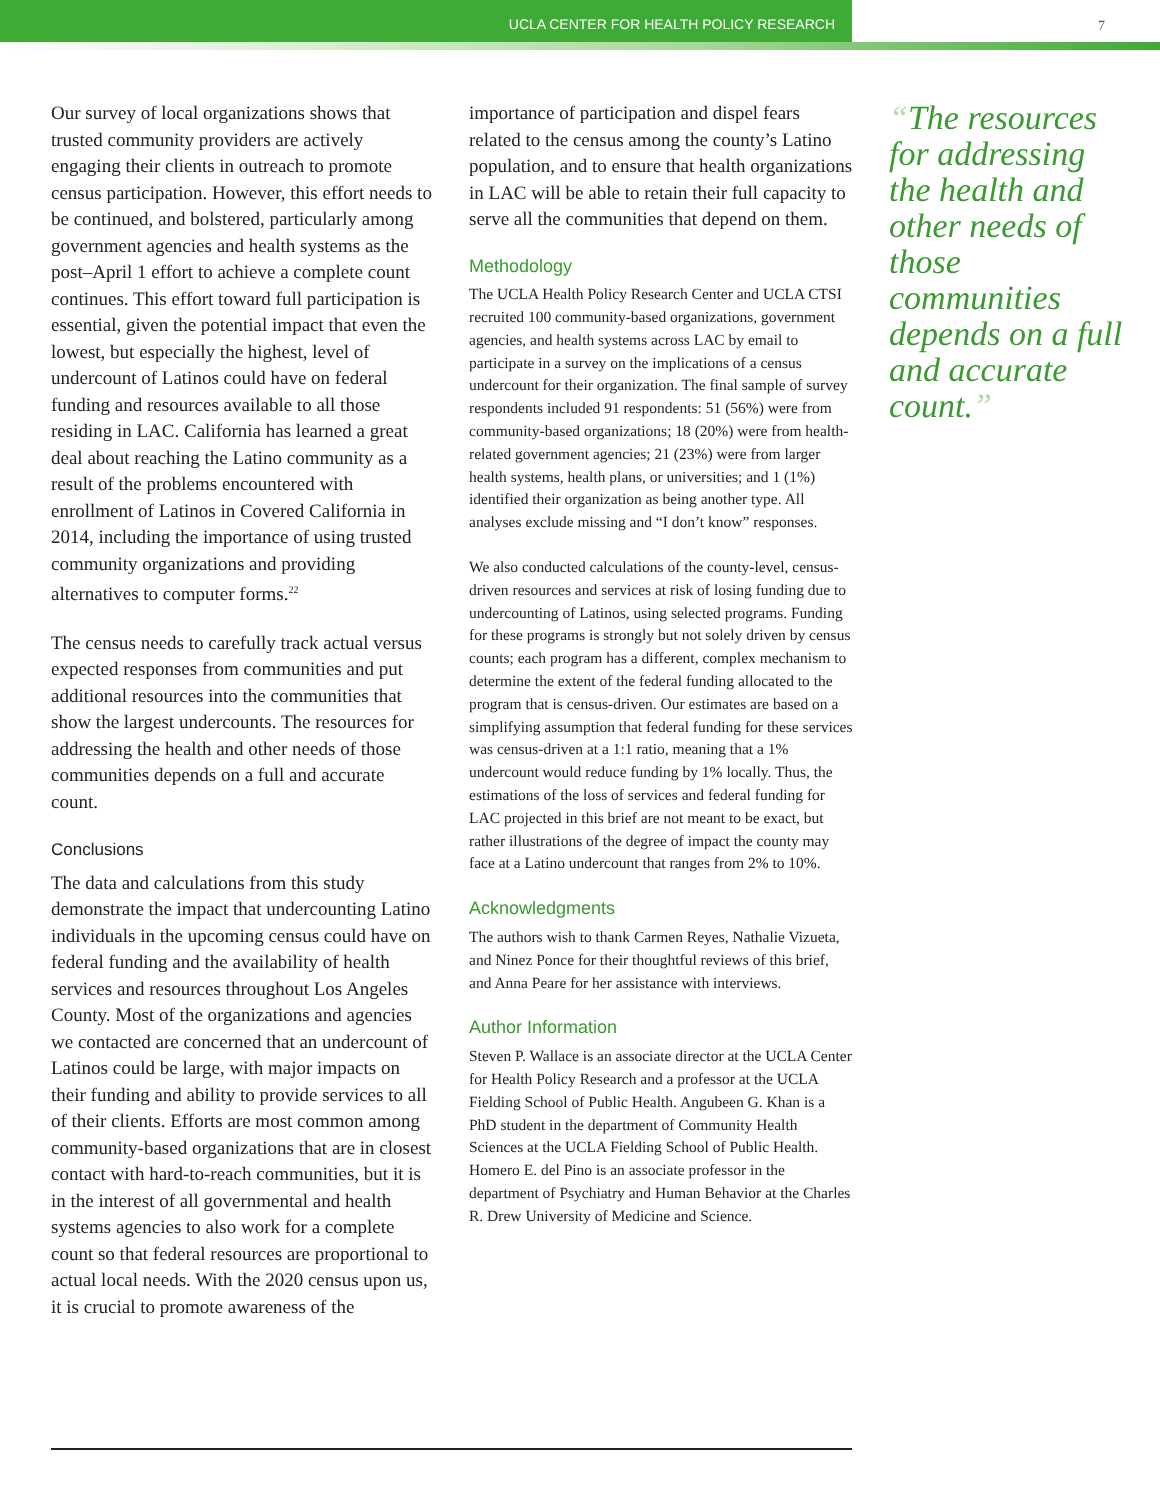UCLA CENTER FOR HEALTH POLICY RESEARCH 7
Our survey of local organizations shows that trusted community providers are actively engaging their clients in outreach to promote census participation. However, this effort needs to be continued, and bolstered, particularly among government agencies and health systems as the post–April 1 effort to achieve a complete count continues. This effort toward full participation is essential, given the potential impact that even the lowest, but especially the highest, level of undercount of Latinos could have on federal funding and resources available to all those residing in LAC. California has learned a great deal about reaching the Latino community as a result of the problems encountered with enrollment of Latinos in Covered California in 2014, including the importance of using trusted community organizations and providing alternatives to computer forms.<sup>22</sup>
The census needs to carefully track actual versus expected responses from communities and put additional resources into the communities that show the largest undercounts. The resources for addressing the health and other needs of those communities depends on a full and accurate count.
Conclusions
The data and calculations from this study demonstrate the impact that undercounting Latino individuals in the upcoming census could have on federal funding and the availability of health services and resources throughout Los Angeles County. Most of the organizations and agencies we contacted are concerned that an undercount of Latinos could be large, with major impacts on their funding and ability to provide services to all of their clients. Efforts are most common among community-based organizations that are in closest contact with hard-to-reach communities, but it is in the interest of all governmental and health systems agencies to also work for a complete count so that federal resources are proportional to actual local needs. With the 2020 census upon us, it is crucial to promote awareness of the
importance of participation and dispel fears related to the census among the county’s Latino population, and to ensure that health organizations in LAC will be able to retain their full capacity to serve all the communities that depend on them.
Methodology
The UCLA Health Policy Research Center and UCLA CTSI recruited 100 community-based organizations, government agencies, and health systems across LAC by email to participate in a survey on the implications of a census undercount for their organization. The final sample of survey respondents included 91 respondents: 51 (56%) were from community-based organizations; 18 (20%) were from health-related government agencies; 21 (23%) were from larger health systems, health plans, or universities; and 1 (1%) identified their organization as being another type. All analyses exclude missing and “I don’t know” responses.
We also conducted calculations of the county-level, census-driven resources and services at risk of losing funding due to undercounting of Latinos, using selected programs. Funding for these programs is strongly but not solely driven by census counts; each program has a different, complex mechanism to determine the extent of the federal funding allocated to the program that is census-driven. Our estimates are based on a simplifying assumption that federal funding for these services was census-driven at a 1:1 ratio, meaning that a 1% undercount would reduce funding by 1% locally. Thus, the estimations of the loss of services and federal funding for LAC projected in this brief are not meant to be exact, but rather illustrations of the degree of impact the county may face at a Latino undercount that ranges from 2% to 10%.
Acknowledgments
The authors wish to thank Carmen Reyes, Nathalie Vizueta, and Ninez Ponce for their thoughtful reviews of this brief, and Anna Peare for her assistance with interviews.
Author Information
Steven P. Wallace is an associate director at the UCLA Center for Health Policy Research and a professor at the UCLA Fielding School of Public Health. Angubeen G. Khan is a PhD student in the department of Community Health Sciences at the UCLA Fielding School of Public Health. Homero E. del Pino is an associate professor in the department of Psychiatry and Human Behavior at the Charles R. Drew University of Medicine and Science.
“The resources for addressing the health and other needs of those communities depends on a full and accurate count.”